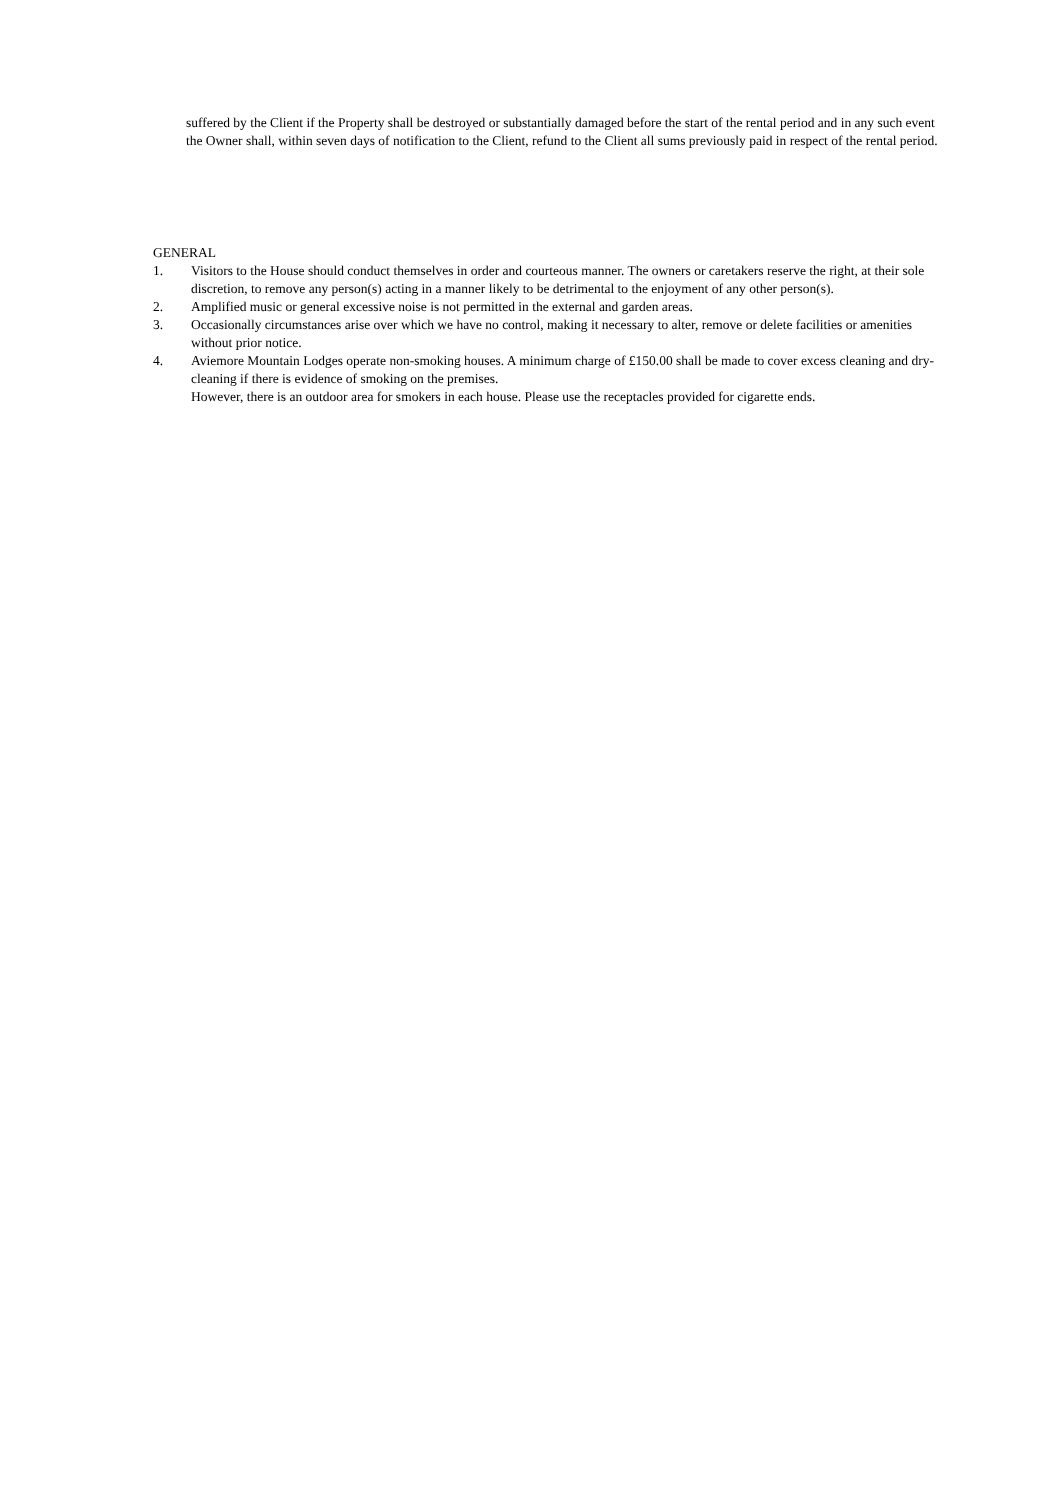suffered by the Client if the Property shall be destroyed or substantially damaged before the start of the rental period and in any such event the Owner shall, within seven days of notification to the Client, refund to the Client all sums previously paid in respect of the rental period.
GENERAL
1. Visitors to the House should conduct themselves in order and courteous manner. The owners or caretakers reserve the right, at their sole discretion, to remove any person(s) acting in a manner likely to be detrimental to the enjoyment of any other person(s).
2. Amplified music or general excessive noise is not permitted in the external and garden areas.
3. Occasionally circumstances arise over which we have no control, making it necessary to alter, remove or delete facilities or amenities without prior notice.
4. Aviemore Mountain Lodges operate non-smoking houses. A minimum charge of £150.00 shall be made to cover excess cleaning and dry-cleaning if there is evidence of smoking on the premises.
However, there is an outdoor area for smokers in each house. Please use the receptacles provided for cigarette ends.